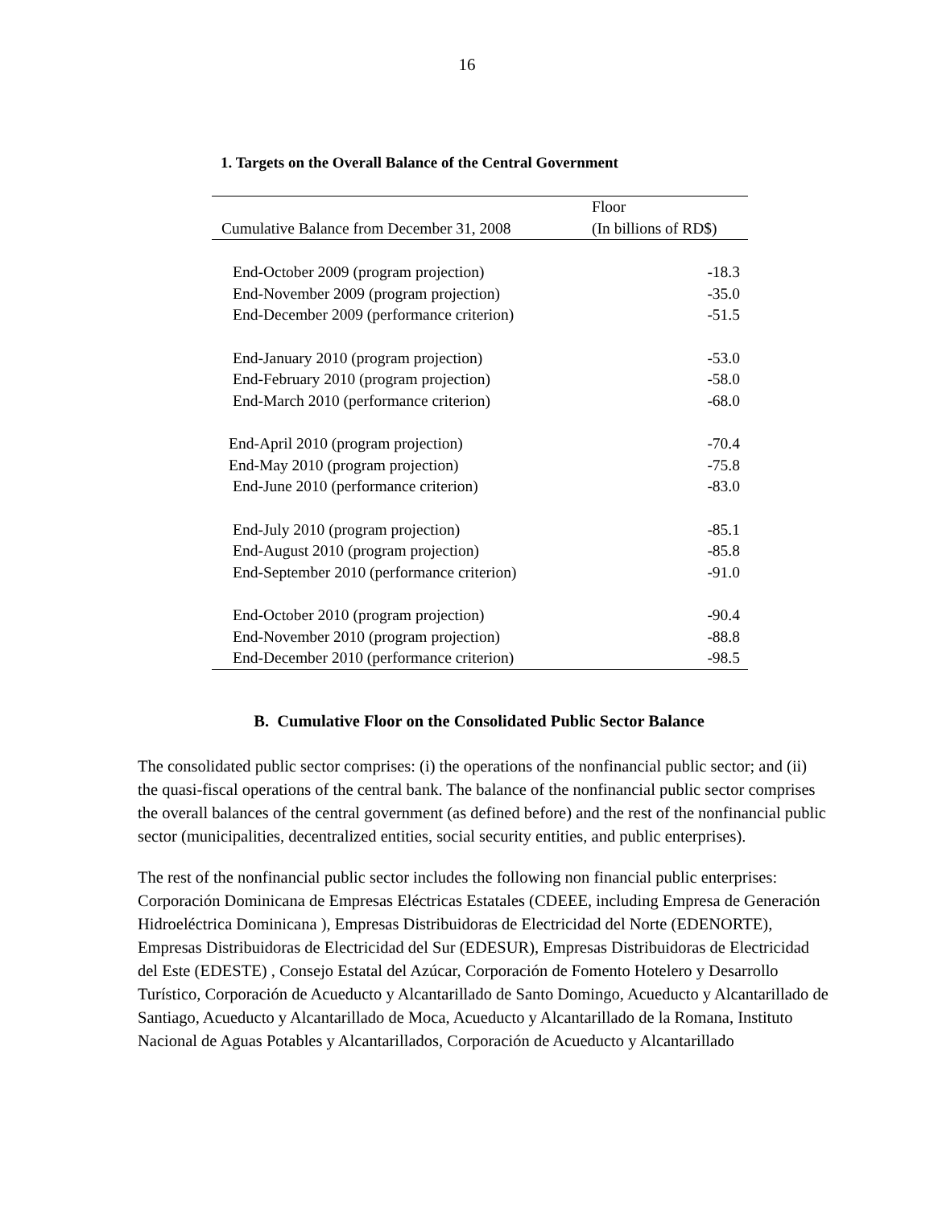16
1. Targets on the Overall Balance of the Central Government
| | Floor |
| --- | --- |
| Cumulative Balance from December 31, 2008 | (In billions of RD$) |
| End-October 2009 (program projection) | -18.3 |
| End-November 2009 (program projection) | -35.0 |
| End-December 2009 (performance criterion) | -51.5 |
| End-January 2010 (program projection) | -53.0 |
| End-February 2010 (program projection) | -58.0 |
| End-March 2010 (performance criterion) | -68.0 |
| End-April 2010 (program projection) | -70.4 |
| End-May 2010 (program projection) | -75.8 |
| End-June 2010 (performance criterion) | -83.0 |
| End-July 2010 (program projection) | -85.1 |
| End-August 2010 (program projection) | -85.8 |
| End-September 2010 (performance criterion) | -91.0 |
| End-October 2010 (program projection) | -90.4 |
| End-November 2010 (program projection) | -88.8 |
| End-December 2010 (performance criterion) | -98.5 |
B. Cumulative Floor on the Consolidated Public Sector Balance
The consolidated public sector comprises: (i) the operations of the nonfinancial public sector; and (ii) the quasi-fiscal operations of the central bank. The balance of the nonfinancial public sector comprises the overall balances of the central government (as defined before) and the rest of the nonfinancial public sector (municipalities, decentralized entities, social security entities, and public enterprises).
The rest of the nonfinancial public sector includes the following non financial public enterprises: Corporación Dominicana de Empresas Eléctricas Estatales (CDEEE, including Empresa de Generación Hidroeléctrica Dominicana ), Empresas Distribuidoras de Electricidad del Norte (EDENORTE), Empresas Distribuidoras de Electricidad del Sur (EDESUR), Empresas Distribuidoras de Electricidad del Este (EDESTE) , Consejo Estatal del Azúcar, Corporación de Fomento Hotelero y Desarrollo Turístico, Corporación de Acueducto y Alcantarillado de Santo Domingo, Acueducto y Alcantarillado de Santiago, Acueducto y Alcantarillado de Moca, Acueducto y Alcantarillado de la Romana, Instituto Nacional de Aguas Potables y Alcantarillados, Corporación de Acueducto y Alcantarillado